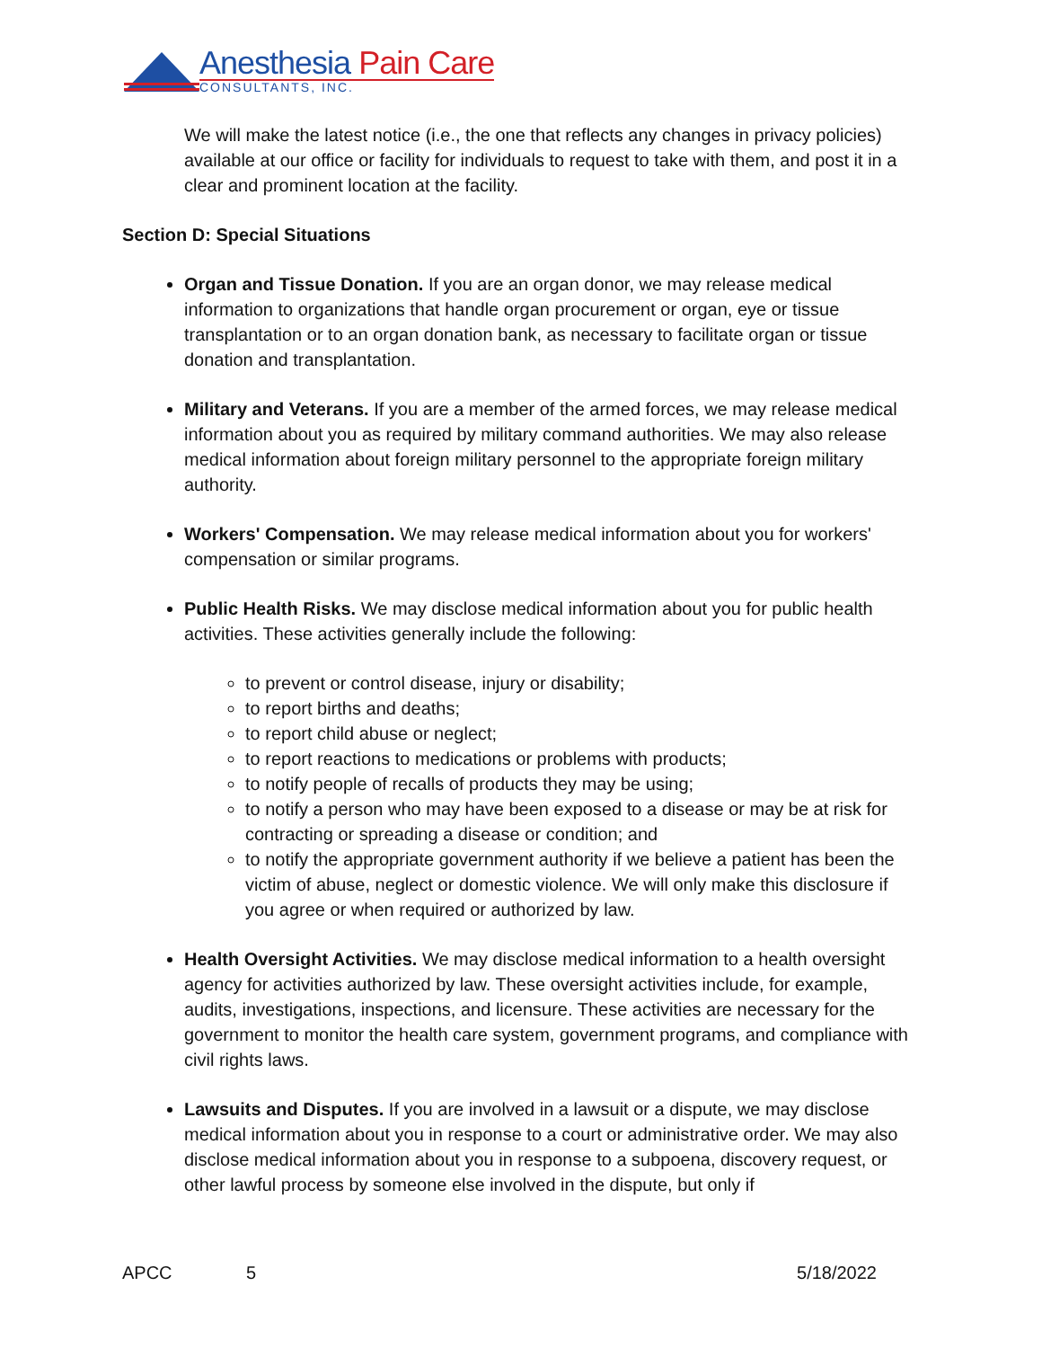Anesthesia Pain Care
CONSULTANTS, INC.
We will make the latest notice (i.e., the one that reflects any changes in privacy policies) available at our office or facility for individuals to request to take with them, and post it in a clear and prominent location at the facility.
Section D: Special Situations
Organ and Tissue Donation. If you are an organ donor, we may release medical information to organizations that handle organ procurement or organ, eye or tissue transplantation or to an organ donation bank, as necessary to facilitate organ or tissue donation and transplantation.
Military and Veterans. If you are a member of the armed forces, we may release medical information about you as required by military command authorities. We may also release medical information about foreign military personnel to the appropriate foreign military authority.
Workers' Compensation. We may release medical information about you for workers' compensation or similar programs.
Public Health Risks. We may disclose medical information about you for public health activities. These activities generally include the following:
to prevent or control disease, injury or disability;
to report births and deaths;
to report child abuse or neglect;
to report reactions to medications or problems with products;
to notify people of recalls of products they may be using;
to notify a person who may have been exposed to a disease or may be at risk for contracting or spreading a disease or condition; and
to notify the appropriate government authority if we believe a patient has been the victim of abuse, neglect or domestic violence. We will only make this disclosure if you agree or when required or authorized by law.
Health Oversight Activities. We may disclose medical information to a health oversight agency for activities authorized by law. These oversight activities include, for example, audits, investigations, inspections, and licensure. These activities are necessary for the government to monitor the health care system, government programs, and compliance with civil rights laws.
Lawsuits and Disputes. If you are involved in a lawsuit or a dispute, we may disclose medical information about you in response to a court or administrative order. We may also disclose medical information about you in response to a subpoena, discovery request, or other lawful process by someone else involved in the dispute, but only if
APCC 5 5/18/2022